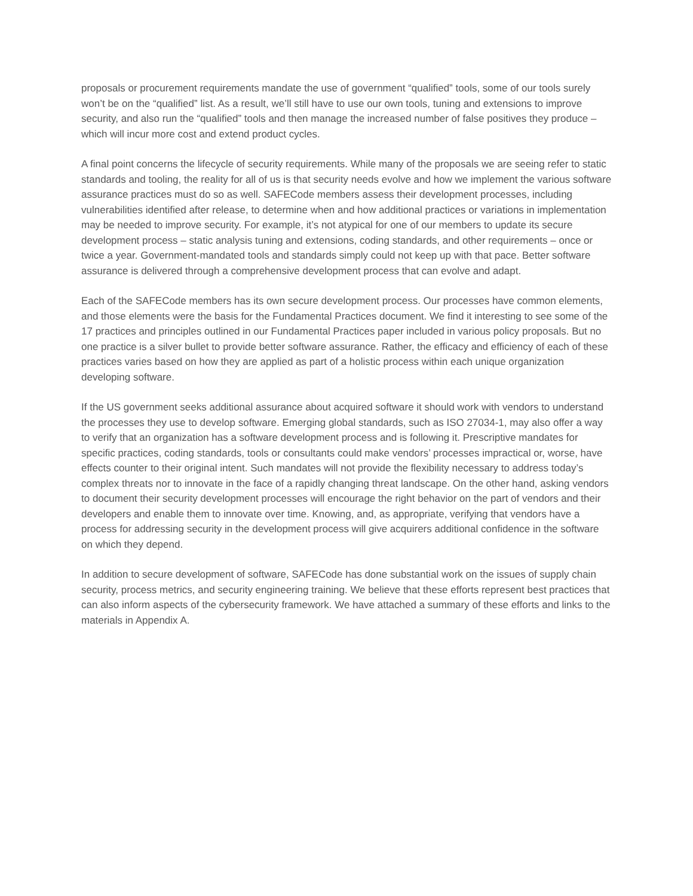proposals or procurement requirements mandate the use of government “qualified” tools, some of our tools surely won’t be on the “qualified” list. As a result, we’ll still have to use our own tools, tuning and extensions to improve security, and also run the “qualified” tools and then manage the increased number of false positives they produce – which will incur more cost and extend product cycles.
A final point concerns the lifecycle of security requirements. While many of the proposals we are seeing refer to static standards and tooling, the reality for all of us is that security needs evolve and how we implement the various software assurance practices must do so as well. SAFECode members assess their development processes, including vulnerabilities identified after release, to determine when and how additional practices or variations in implementation may be needed to improve security. For example, it’s not atypical for one of our members to update its secure development process – static analysis tuning and extensions, coding standards, and other requirements – once or twice a year. Government-mandated tools and standards simply could not keep up with that pace. Better software assurance is delivered through a comprehensive development process that can evolve and adapt.
Each of the SAFECode members has its own secure development process. Our processes have common elements, and those elements were the basis for the Fundamental Practices document. We find it interesting to see some of the 17 practices and principles outlined in our Fundamental Practices paper included in various policy proposals. But no one practice is a silver bullet to provide better software assurance. Rather, the efficacy and efficiency of each of these practices varies based on how they are applied as part of a holistic process within each unique organization developing software.
If the US government seeks additional assurance about acquired software it should work with vendors to understand the processes they use to develop software. Emerging global standards, such as ISO 27034-1, may also offer a way to verify that an organization has a software development process and is following it. Prescriptive mandates for specific practices, coding standards, tools or consultants could make vendors’ processes impractical or, worse, have effects counter to their original intent. Such mandates will not provide the flexibility necessary to address today’s complex threats nor to innovate in the face of a rapidly changing threat landscape. On the other hand, asking vendors to document their security development processes will encourage the right behavior on the part of vendors and their developers and enable them to innovate over time. Knowing, and, as appropriate, verifying that vendors have a process for addressing security in the development process will give acquirers additional confidence in the software on which they depend.
In addition to secure development of software, SAFECode has done substantial work on the issues of supply chain security, process metrics, and security engineering training. We believe that these efforts represent best practices that can also inform aspects of the cybersecurity framework. We have attached a summary of these efforts and links to the materials in Appendix A.